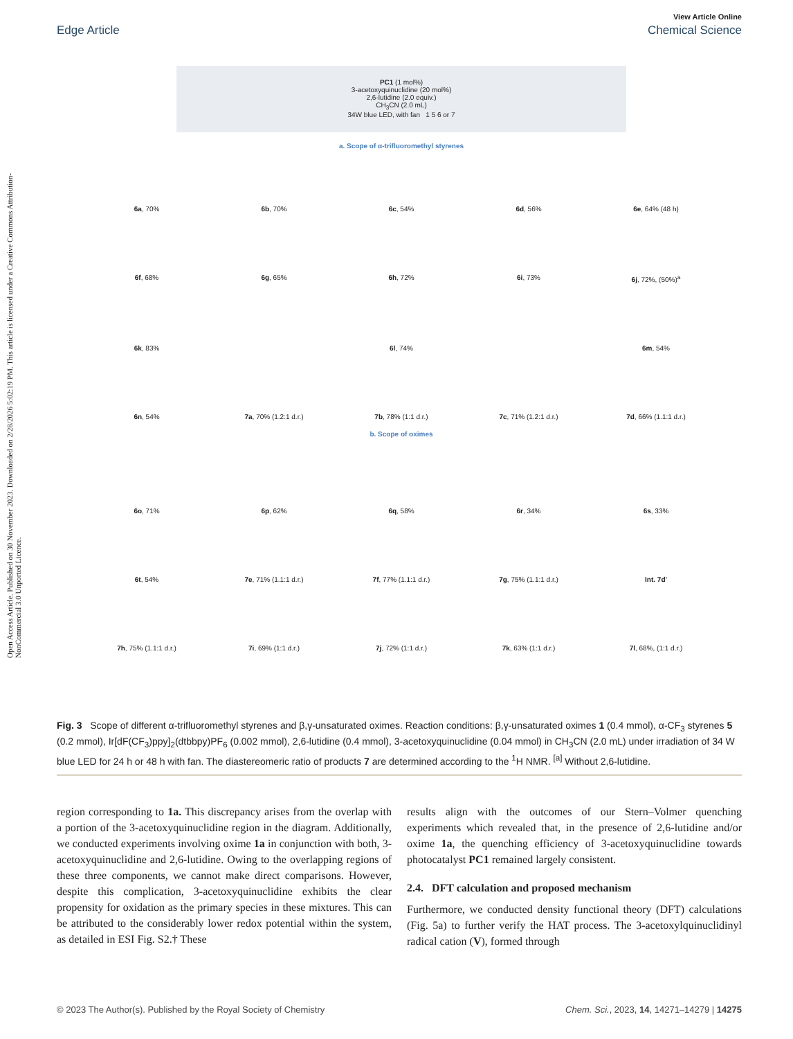Open Access Article. Published on 30 November 2023. Downloaded on 2/28/2026 5:02:19 PM. This article is licensed under a Creative Commons Attribution-NonCommercial 3.0 Unported Licence.
View Article Online
Edge Article Chemical Science
PC1 (1 mol%)
3-acetoxyquinuclidine (20 mol%)
2,6-lutidine (2.0 equiv.)
CH<sub>3</sub>CN (2.0 mL)
34W blue LED, with fan 1 5 6 or 7
a. Scope of α-trifluoromethyl styrenes
6a, 70%
6b, 70%
6c, 54%
6d, 56%
6e, 64% (48 h)
6f, 68%
6g, 65%
6h, 72%
6i, 73%
6j, 72%, (50%)<sup>a</sup>
6k, 83%
6l, 74%
6m, 54%
6n, 54%
7a, 70% (1.2:1 d.r.)
7b, 78% (1:1 d.r.)
7c, 71% (1.2:1 d.r.)
7d, 66% (1.1:1 d.r.)
b. Scope of oximes
6o, 71%
6p, 62%
6q, 58%
6r, 34%
6s, 33%
6t, 54%
7e, 71% (1.1:1 d.r.)
7f, 77% (1.1:1 d.r.)
7g, 75% (1.1:1 d.r.)
Int. 7d'
7h, 75% (1.1:1 d.r.)
7i, 69% (1:1 d.r.)
7j, 72% (1:1 d.r.)
7k, 63% (1:1 d.r.)
7l, 68%, (1:1 d.r.)
Fig. 3 Scope of different α-trifluoromethyl styrenes and β,γ-unsaturated oximes. Reaction conditions: β,γ-unsaturated oximes 1 (0.4 mmol), α-CF<sub>3</sub> styrenes 5 (0.2 mmol), Ir[dF(CF<sub>3</sub>)ppy]<sub>2</sub>(dtbbpy)PF<sub>6</sub> (0.002 mmol), 2,6-lutidine (0.4 mmol), 3-acetoxyquinuclidine (0.04 mmol) in CH<sub>3</sub>CN (2.0 mL) under irradiation of 34 W blue LED for 24 h or 48 h with fan. The diastereomeric ratio of products 7 are determined according to the <sup>1</sup>H NMR. <sup>[a]</sup> Without 2,6-lutidine.
region corresponding to 1a. This discrepancy arises from the overlap with a portion of the 3-acetoxyquinuclidine region in the diagram. Additionally, we conducted experiments involving oxime 1a in conjunction with both, 3-acetoxyquinuclidine and 2,6-lutidine. Owing to the overlapping regions of these three components, we cannot make direct comparisons. However, despite this complication, 3-acetoxyquinuclidine exhibits the clear propensity for oxidation as the primary species in these mixtures. This can be attributed to the considerably lower redox potential within the system, as detailed in ESI Fig. S2.† These
results align with the outcomes of our Stern–Volmer quenching experiments which revealed that, in the presence of 2,6-lutidine and/or oxime 1a, the quenching efficiency of 3-acetoxyquinuclidine towards photocatalyst PC1 remained largely consistent.
2.4. DFT calculation and proposed mechanism
Furthermore, we conducted density functional theory (DFT) calculations (Fig. 5a) to further verify the HAT process. The 3-acetoxylquinuclidinyl radical cation (V), formed through
© 2023 The Author(s). Published by the Royal Society of Chemistry Chem. Sci., 2023, 14, 14271–14279 | 14275